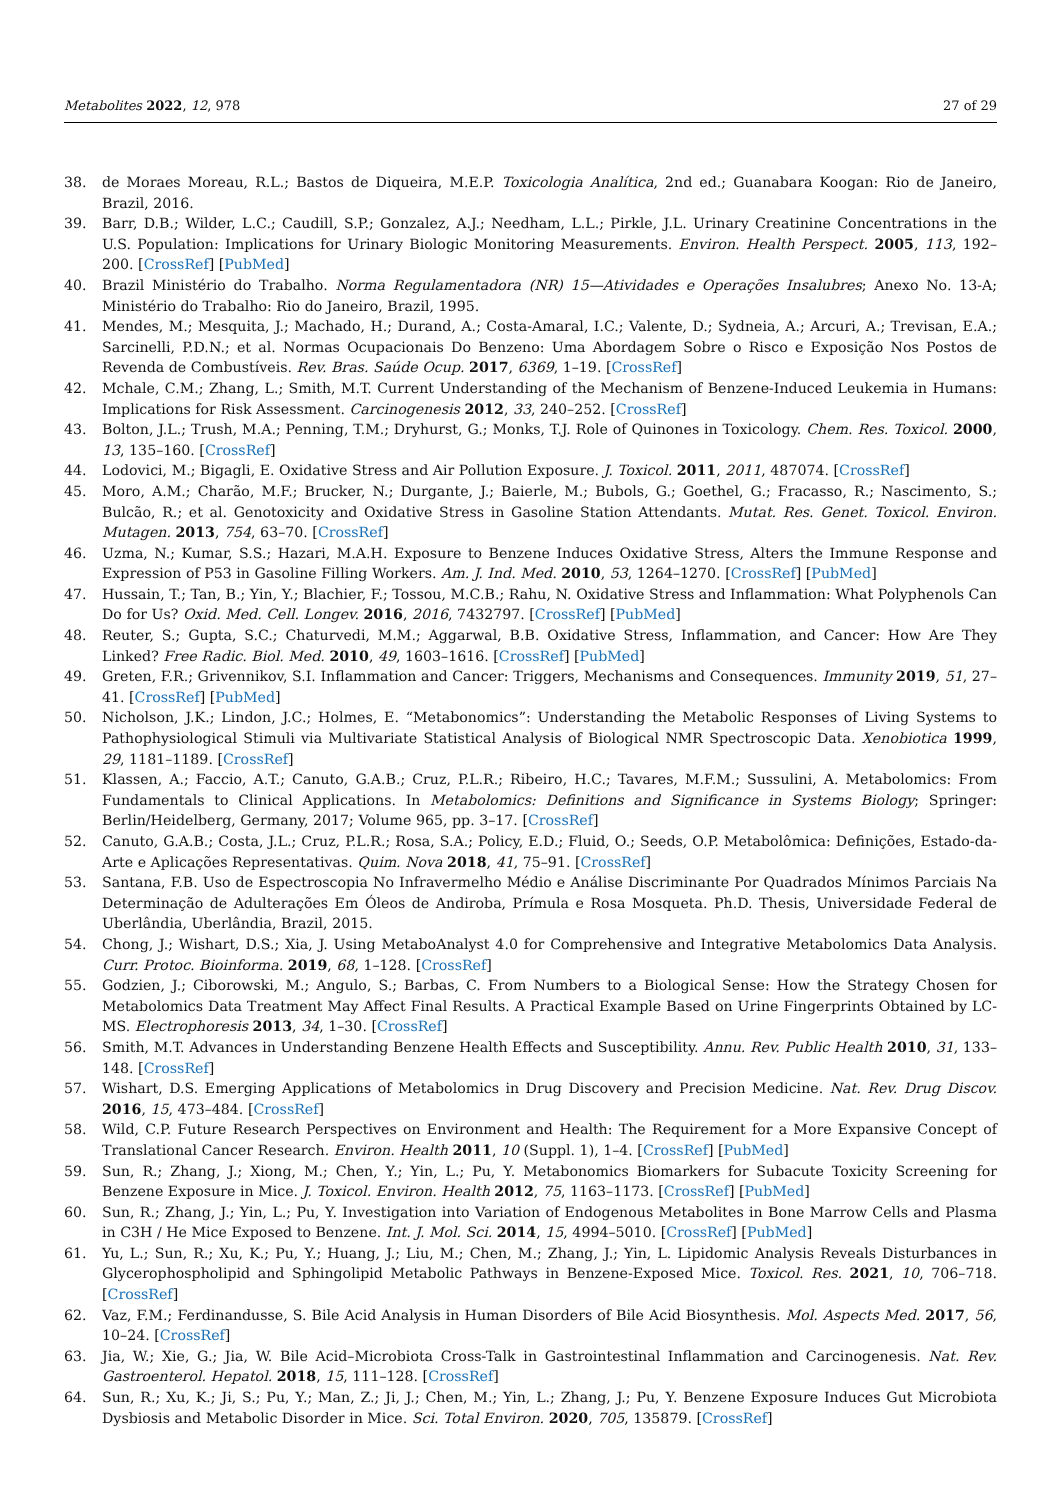Metabolites 2022, 12, 978 27 of 29
38. de Moraes Moreau, R.L.; Bastos de Diqueira, M.E.P. Toxicologia Analítica, 2nd ed.; Guanabara Koogan: Rio de Janeiro, Brazil, 2016.
39. Barr, D.B.; Wilder, L.C.; Caudill, S.P.; Gonzalez, A.J.; Needham, L.L.; Pirkle, J.L. Urinary Creatinine Concentrations in the U.S. Population: Implications for Urinary Biologic Monitoring Measurements. Environ. Health Perspect. 2005, 113, 192–200. [CrossRef] [PubMed]
40. Brazil Ministério do Trabalho. Norma Regulamentadora (NR) 15—Atividades e Operações Insalubres; Anexo No. 13-A; Ministério do Trabalho: Rio do Janeiro, Brazil, 1995.
41. Mendes, M.; Mesquita, J.; Machado, H.; Durand, A.; Costa-Amaral, I.C.; Valente, D.; Sydneia, A.; Arcuri, A.; Trevisan, E.A.; Sarcinelli, P.D.N.; et al. Normas Ocupacionais Do Benzeno: Uma Abordagem Sobre o Risco e Exposição Nos Postos de Revenda de Combustíveis. Rev. Bras. Saúde Ocup. 2017, 6369, 1–19. [CrossRef]
42. Mchale, C.M.; Zhang, L.; Smith, M.T. Current Understanding of the Mechanism of Benzene-Induced Leukemia in Humans: Implications for Risk Assessment. Carcinogenesis 2012, 33, 240–252. [CrossRef]
43. Bolton, J.L.; Trush, M.A.; Penning, T.M.; Dryhurst, G.; Monks, T.J. Role of Quinones in Toxicology. Chem. Res. Toxicol. 2000, 13, 135–160. [CrossRef]
44. Lodovici, M.; Bigagli, E. Oxidative Stress and Air Pollution Exposure. J. Toxicol. 2011, 2011, 487074. [CrossRef]
45. Moro, A.M.; Charão, M.F.; Brucker, N.; Durgante, J.; Baierle, M.; Bubols, G.; Goethel, G.; Fracasso, R.; Nascimento, S.; Bulcão, R.; et al. Genotoxicity and Oxidative Stress in Gasoline Station Attendants. Mutat. Res. Genet. Toxicol. Environ. Mutagen. 2013, 754, 63–70. [CrossRef]
46. Uzma, N.; Kumar, S.S.; Hazari, M.A.H. Exposure to Benzene Induces Oxidative Stress, Alters the Immune Response and Expression of P53 in Gasoline Filling Workers. Am. J. Ind. Med. 2010, 53, 1264–1270. [CrossRef] [PubMed]
47. Hussain, T.; Tan, B.; Yin, Y.; Blachier, F.; Tossou, M.C.B.; Rahu, N. Oxidative Stress and Inflammation: What Polyphenols Can Do for Us? Oxid. Med. Cell. Longev. 2016, 2016, 7432797. [CrossRef] [PubMed]
48. Reuter, S.; Gupta, S.C.; Chaturvedi, M.M.; Aggarwal, B.B. Oxidative Stress, Inflammation, and Cancer: How Are They Linked? Free Radic. Biol. Med. 2010, 49, 1603–1616. [CrossRef] [PubMed]
49. Greten, F.R.; Grivennikov, S.I. Inflammation and Cancer: Triggers, Mechanisms and Consequences. Immunity 2019, 51, 27–41. [CrossRef] [PubMed]
50. Nicholson, J.K.; Lindon, J.C.; Holmes, E. “Metabonomics”: Understanding the Metabolic Responses of Living Systems to Pathophysiological Stimuli via Multivariate Statistical Analysis of Biological NMR Spectroscopic Data. Xenobiotica 1999, 29, 1181–1189. [CrossRef]
51. Klassen, A.; Faccio, A.T.; Canuto, G.A.B.; Cruz, P.L.R.; Ribeiro, H.C.; Tavares, M.F.M.; Sussulini, A. Metabolomics: From Fundamentals to Clinical Applications. In Metabolomics: Definitions and Significance in Systems Biology; Springer: Berlin/Heidelberg, Germany, 2017; Volume 965, pp. 3–17. [CrossRef]
52. Canuto, G.A.B.; Costa, J.L.; Cruz, P.L.R.; Rosa, S.A.; Policy, E.D.; Fluid, O.; Seeds, O.P. Metabolômica: Definições, Estado-da-Arte e Aplicações Representativas. Quim. Nova 2018, 41, 75–91. [CrossRef]
53. Santana, F.B. Uso de Espectroscopia No Infravermelho Médio e Análise Discriminante Por Quadrados Mínimos Parciais Na Determinação de Adulterações Em Óleos de Andiroba, Prímula e Rosa Mosqueta. Ph.D. Thesis, Universidade Federal de Uberlândia, Uberlândia, Brazil, 2015.
54. Chong, J.; Wishart, D.S.; Xia, J. Using MetaboAnalyst 4.0 for Comprehensive and Integrative Metabolomics Data Analysis. Curr. Protoc. Bioinforma. 2019, 68, 1–128. [CrossRef]
55. Godzien, J.; Ciborowski, M.; Angulo, S.; Barbas, C. From Numbers to a Biological Sense: How the Strategy Chosen for Metabolomics Data Treatment May Affect Final Results. A Practical Example Based on Urine Fingerprints Obtained by LC-MS. Electrophoresis 2013, 34, 1–30. [CrossRef]
56. Smith, M.T. Advances in Understanding Benzene Health Effects and Susceptibility. Annu. Rev. Public Health 2010, 31, 133–148. [CrossRef]
57. Wishart, D.S. Emerging Applications of Metabolomics in Drug Discovery and Precision Medicine. Nat. Rev. Drug Discov. 2016, 15, 473–484. [CrossRef]
58. Wild, C.P. Future Research Perspectives on Environment and Health: The Requirement for a More Expansive Concept of Translational Cancer Research. Environ. Health 2011, 10 (Suppl. 1), 1–4. [CrossRef] [PubMed]
59. Sun, R.; Zhang, J.; Xiong, M.; Chen, Y.; Yin, L.; Pu, Y. Metabonomics Biomarkers for Subacute Toxicity Screening for Benzene Exposure in Mice. J. Toxicol. Environ. Health 2012, 75, 1163–1173. [CrossRef] [PubMed]
60. Sun, R.; Zhang, J.; Yin, L.; Pu, Y. Investigation into Variation of Endogenous Metabolites in Bone Marrow Cells and Plasma in C3H / He Mice Exposed to Benzene. Int. J. Mol. Sci. 2014, 15, 4994–5010. [CrossRef] [PubMed]
61. Yu, L.; Sun, R.; Xu, K.; Pu, Y.; Huang, J.; Liu, M.; Chen, M.; Zhang, J.; Yin, L. Lipidomic Analysis Reveals Disturbances in Glycerophospholipid and Sphingolipid Metabolic Pathways in Benzene-Exposed Mice. Toxicol. Res. 2021, 10, 706–718. [CrossRef]
62. Vaz, F.M.; Ferdinandusse, S. Bile Acid Analysis in Human Disorders of Bile Acid Biosynthesis. Mol. Aspects Med. 2017, 56, 10–24. [CrossRef]
63. Jia, W.; Xie, G.; Jia, W. Bile Acid–Microbiota Cross-Talk in Gastrointestinal Inflammation and Carcinogenesis. Nat. Rev. Gastroenterol. Hepatol. 2018, 15, 111–128. [CrossRef]
64. Sun, R.; Xu, K.; Ji, S.; Pu, Y.; Man, Z.; Ji, J.; Chen, M.; Yin, L.; Zhang, J.; Pu, Y. Benzene Exposure Induces Gut Microbiota Dysbiosis and Metabolic Disorder in Mice. Sci. Total Environ. 2020, 705, 135879. [CrossRef]